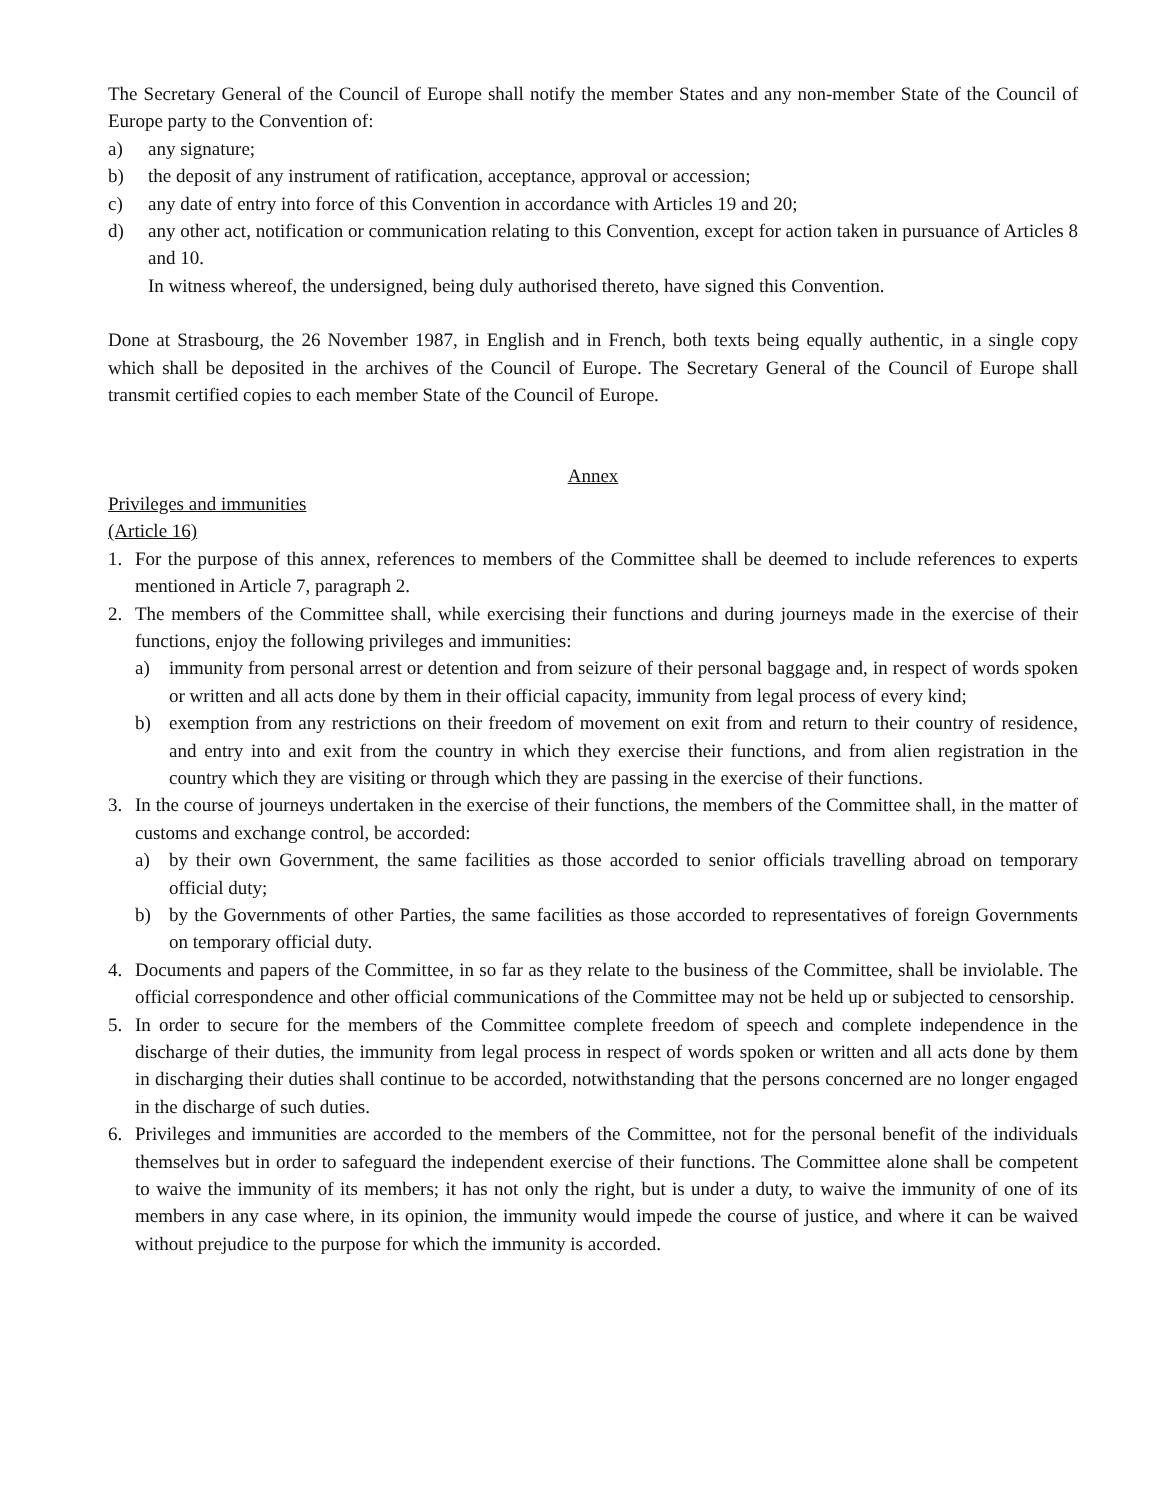The Secretary General of the Council of Europe shall notify the member States and any non-member State of the Council of Europe party to the Convention of:
a) any signature;
b) the deposit of any instrument of ratification, acceptance, approval or accession;
c) any date of entry into force of this Convention in accordance with Articles 19 and 20;
d) any other act, notification or communication relating to this Convention, except for action taken in pursuance of Articles 8 and 10.
In witness whereof, the undersigned, being duly authorised thereto, have signed this Convention.
Done at Strasbourg, the 26 November 1987, in English and in French, both texts being equally authentic, in a single copy which shall be deposited in the archives of the Council of Europe. The Secretary General of the Council of Europe shall transmit certified copies to each member State of the Council of Europe.
Annex
Privileges and immunities
(Article 16)
1. For the purpose of this annex, references to members of the Committee shall be deemed to include references to experts mentioned in Article 7, paragraph 2.
2. The members of the Committee shall, while exercising their functions and during journeys made in the exercise of their functions, enjoy the following privileges and immunities:
a) immunity from personal arrest or detention and from seizure of their personal baggage and, in respect of words spoken or written and all acts done by them in their official capacity, immunity from legal process of every kind;
b) exemption from any restrictions on their freedom of movement on exit from and return to their country of residence, and entry into and exit from the country in which they exercise their functions, and from alien registration in the country which they are visiting or through which they are passing in the exercise of their functions.
3. In the course of journeys undertaken in the exercise of their functions, the members of the Committee shall, in the matter of customs and exchange control, be accorded:
a) by their own Government, the same facilities as those accorded to senior officials travelling abroad on temporary official duty;
b) by the Governments of other Parties, the same facilities as those accorded to representatives of foreign Governments on temporary official duty.
4. Documents and papers of the Committee, in so far as they relate to the business of the Committee, shall be inviolable. The official correspondence and other official communications of the Committee may not be held up or subjected to censorship.
5. In order to secure for the members of the Committee complete freedom of speech and complete independence in the discharge of their duties, the immunity from legal process in respect of words spoken or written and all acts done by them in discharging their duties shall continue to be accorded, notwithstanding that the persons concerned are no longer engaged in the discharge of such duties.
6. Privileges and immunities are accorded to the members of the Committee, not for the personal benefit of the individuals themselves but in order to safeguard the independent exercise of their functions. The Committee alone shall be competent to waive the immunity of its members; it has not only the right, but is under a duty, to waive the immunity of one of its members in any case where, in its opinion, the immunity would impede the course of justice, and where it can be waived without prejudice to the purpose for which the immunity is accorded.